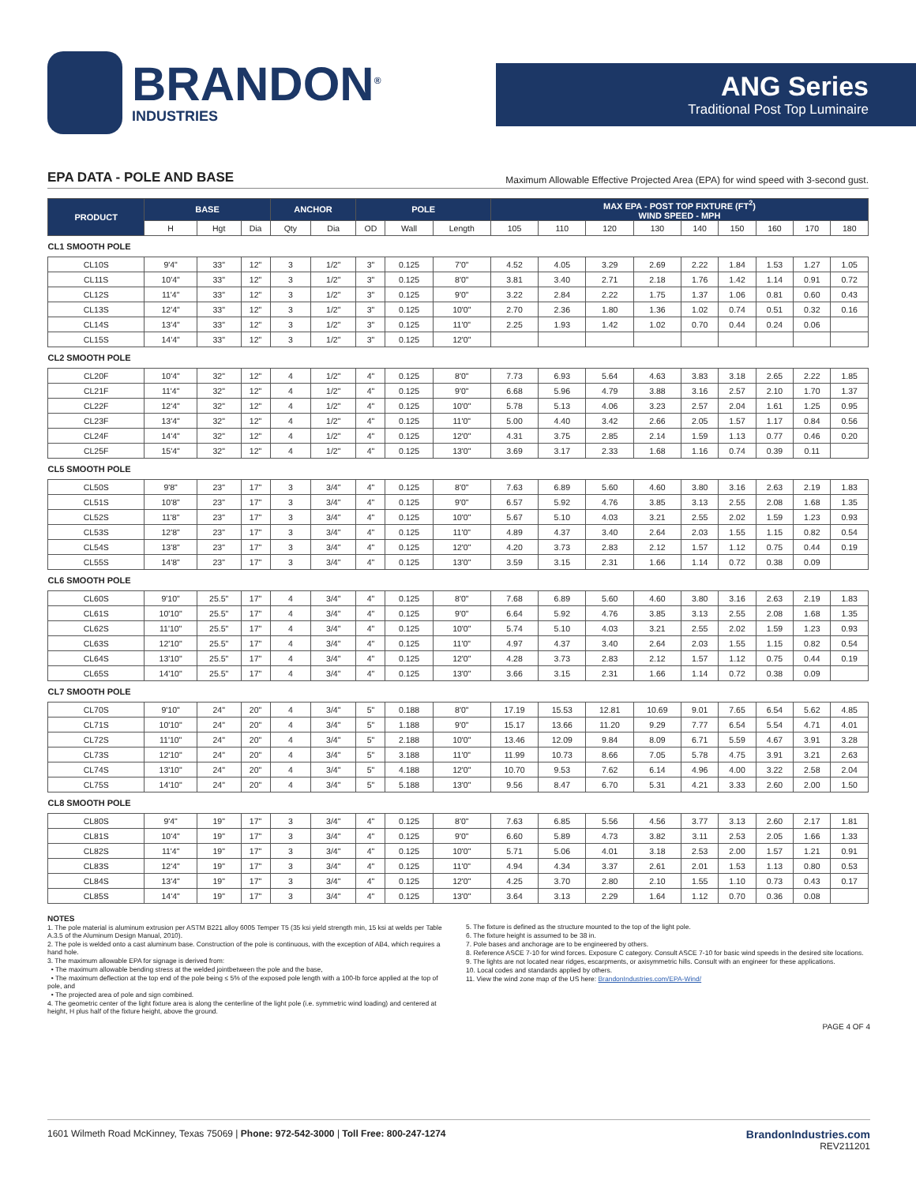BRANDON<sup>®</sup>
INDUSTRIES
ANG Series
Traditional Post Top Luminaire
EPA DATA - POLE AND BASE Maximum Allowable Effective Projected Area (EPA) for wind speed with 3-second gust.
| PRODUCT | BASE | | | ANCHOR | | POLE | | | MAX EPA - POST TOP FIXTURE (FT<sup>2</sup>) WIND SPEED - MPH | | | | | | | | |
| --- | --- | --- | --- | --- | --- | --- | --- | --- | --- | --- | --- | --- | --- | --- | --- | --- | --- |
| | H | Hgt | Dia | Qty | Dia | OD | Wall | Length | 105 | 110 | 120 | 130 | 140 | 150 | 160 | 170 | 180 |
| CL1 SMOOTH POLE | | | | | | | | | | | | | | | | | |
| CL10S | 9'4" | 33" | 12" | 3 | 1/2" | 3" | 0.125 | 7'0" | 4.52 | 4.05 | 3.29 | 2.69 | 2.22 | 1.84 | 1.53 | 1.27 | 1.05 |
| CL11S | 10'4" | 33" | 12" | 3 | 1/2" | 3" | 0.125 | 8'0" | 3.81 | 3.40 | 2.71 | 2.18 | 1.76 | 1.42 | 1.14 | 0.91 | 0.72 |
| CL12S | 11'4" | 33" | 12" | 3 | 1/2" | 3" | 0.125 | 9'0" | 3.22 | 2.84 | 2.22 | 1.75 | 1.37 | 1.06 | 0.81 | 0.60 | 0.43 |
| CL13S | 12'4" | 33" | 12" | 3 | 1/2" | 3" | 0.125 | 10'0" | 2.70 | 2.36 | 1.80 | 1.36 | 1.02 | 0.74 | 0.51 | 0.32 | 0.16 |
| CL14S | 13'4" | 33" | 12" | 3 | 1/2" | 3" | 0.125 | 11'0" | 2.25 | 1.93 | 1.42 | 1.02 | 0.70 | 0.44 | 0.24 | 0.06 | |
| CL15S | 14'4" | 33" | 12" | 3 | 1/2" | 3" | 0.125 | 12'0" | | | | | | | | | |
| CL2 SMOOTH POLE | | | | | | | | | | | | | | | | | |
| CL20F | 10'4" | 32" | 12" | 4 | 1/2" | 4" | 0.125 | 8'0" | 7.73 | 6.93 | 5.64 | 4.63 | 3.83 | 3.18 | 2.65 | 2.22 | 1.85 |
| CL21F | 11'4" | 32" | 12" | 4 | 1/2" | 4" | 0.125 | 9'0" | 6.68 | 5.96 | 4.79 | 3.88 | 3.16 | 2.57 | 2.10 | 1.70 | 1.37 |
| CL22F | 12'4" | 32" | 12" | 4 | 1/2" | 4" | 0.125 | 10'0" | 5.78 | 5.13 | 4.06 | 3.23 | 2.57 | 2.04 | 1.61 | 1.25 | 0.95 |
| CL23F | 13'4" | 32" | 12" | 4 | 1/2" | 4" | 0.125 | 11'0" | 5.00 | 4.40 | 3.42 | 2.66 | 2.05 | 1.57 | 1.17 | 0.84 | 0.56 |
| CL24F | 14'4" | 32" | 12" | 4 | 1/2" | 4" | 0.125 | 12'0" | 4.31 | 3.75 | 2.85 | 2.14 | 1.59 | 1.13 | 0.77 | 0.46 | 0.20 |
| CL25F | 15'4" | 32" | 12" | 4 | 1/2" | 4" | 0.125 | 13'0" | 3.69 | 3.17 | 2.33 | 1.68 | 1.16 | 0.74 | 0.39 | 0.11 | |
| CL5 SMOOTH POLE | | | | | | | | | | | | | | | | | |
| CL50S | 9'8" | 23" | 17" | 3 | 3/4" | 4" | 0.125 | 8'0" | 7.63 | 6.89 | 5.60 | 4.60 | 3.80 | 3.16 | 2.63 | 2.19 | 1.83 |
| CL51S | 10'8" | 23" | 17" | 3 | 3/4" | 4" | 0.125 | 9'0" | 6.57 | 5.92 | 4.76 | 3.85 | 3.13 | 2.55 | 2.08 | 1.68 | 1.35 |
| CL52S | 11'8" | 23" | 17" | 3 | 3/4" | 4" | 0.125 | 10'0" | 5.67 | 5.10 | 4.03 | 3.21 | 2.55 | 2.02 | 1.59 | 1.23 | 0.93 |
| CL53S | 12'8" | 23" | 17" | 3 | 3/4" | 4" | 0.125 | 11'0" | 4.89 | 4.37 | 3.40 | 2.64 | 2.03 | 1.55 | 1.15 | 0.82 | 0.54 |
| CL54S | 13'8" | 23" | 17" | 3 | 3/4" | 4" | 0.125 | 12'0" | 4.20 | 3.73 | 2.83 | 2.12 | 1.57 | 1.12 | 0.75 | 0.44 | 0.19 |
| CL55S | 14'8" | 23" | 17" | 3 | 3/4" | 4" | 0.125 | 13'0" | 3.59 | 3.15 | 2.31 | 1.66 | 1.14 | 0.72 | 0.38 | 0.09 | |
| CL6 SMOOTH POLE | | | | | | | | | | | | | | | | | |
| CL60S | 9'10" | 25.5" | 17" | 4 | 3/4" | 4" | 0.125 | 8'0" | 7.68 | 6.89 | 5.60 | 4.60 | 3.80 | 3.16 | 2.63 | 2.19 | 1.83 |
| CL61S | 10'10" | 25.5" | 17" | 4 | 3/4" | 4" | 0.125 | 9'0" | 6.64 | 5.92 | 4.76 | 3.85 | 3.13 | 2.55 | 2.08 | 1.68 | 1.35 |
| CL62S | 11'10" | 25.5" | 17" | 4 | 3/4" | 4" | 0.125 | 10'0" | 5.74 | 5.10 | 4.03 | 3.21 | 2.55 | 2.02 | 1.59 | 1.23 | 0.93 |
| CL63S | 12'10" | 25.5" | 17" | 4 | 3/4" | 4" | 0.125 | 11'0" | 4.97 | 4.37 | 3.40 | 2.64 | 2.03 | 1.55 | 1.15 | 0.82 | 0.54 |
| CL64S | 13'10" | 25.5" | 17" | 4 | 3/4" | 4" | 0.125 | 12'0" | 4.28 | 3.73 | 2.83 | 2.12 | 1.57 | 1.12 | 0.75 | 0.44 | 0.19 |
| CL65S | 14'10" | 25.5" | 17" | 4 | 3/4" | 4" | 0.125 | 13'0" | 3.66 | 3.15 | 2.31 | 1.66 | 1.14 | 0.72 | 0.38 | 0.09 | |
| CL7 SMOOTH POLE | | | | | | | | | | | | | | | | | |
| CL70S | 9'10" | 24" | 20" | 4 | 3/4" | 5" | 0.188 | 8'0" | 17.19 | 15.53 | 12.81 | 10.69 | 9.01 | 7.65 | 6.54 | 5.62 | 4.85 |
| CL71S | 10'10" | 24" | 20" | 4 | 3/4" | 5" | 1.188 | 9'0" | 15.17 | 13.66 | 11.20 | 9.29 | 7.77 | 6.54 | 5.54 | 4.71 | 4.01 |
| CL72S | 11'10" | 24" | 20" | 4 | 3/4" | 5" | 2.188 | 10'0" | 13.46 | 12.09 | 9.84 | 8.09 | 6.71 | 5.59 | 4.67 | 3.91 | 3.28 |
| CL73S | 12'10" | 24" | 20" | 4 | 3/4" | 5" | 3.188 | 11'0" | 11.99 | 10.73 | 8.66 | 7.05 | 5.78 | 4.75 | 3.91 | 3.21 | 2.63 |
| CL74S | 13'10" | 24" | 20" | 4 | 3/4" | 5" | 4.188 | 12'0" | 10.70 | 9.53 | 7.62 | 6.14 | 4.96 | 4.00 | 3.22 | 2.58 | 2.04 |
| CL75S | 14'10" | 24" | 20" | 4 | 3/4" | 5" | 5.188 | 13'0" | 9.56 | 8.47 | 6.70 | 5.31 | 4.21 | 3.33 | 2.60 | 2.00 | 1.50 |
| CL8 SMOOTH POLE | | | | | | | | | | | | | | | | | |
| CL80S | 9'4" | 19" | 17" | 3 | 3/4" | 4" | 0.125 | 8'0" | 7.63 | 6.85 | 5.56 | 4.56 | 3.77 | 3.13 | 2.60 | 2.17 | 1.81 |
| CL81S | 10'4" | 19" | 17" | 3 | 3/4" | 4" | 0.125 | 9'0" | 6.60 | 5.89 | 4.73 | 3.82 | 3.11 | 2.53 | 2.05 | 1.66 | 1.33 |
| CL82S | 11'4" | 19" | 17" | 3 | 3/4" | 4" | 0.125 | 10'0" | 5.71 | 5.06 | 4.01 | 3.18 | 2.53 | 2.00 | 1.57 | 1.21 | 0.91 |
| CL83S | 12'4" | 19" | 17" | 3 | 3/4" | 4" | 0.125 | 11'0" | 4.94 | 4.34 | 3.37 | 2.61 | 2.01 | 1.53 | 1.13 | 0.80 | 0.53 |
| CL84S | 13'4" | 19" | 17" | 3 | 3/4" | 4" | 0.125 | 12'0" | 4.25 | 3.70 | 2.80 | 2.10 | 1.55 | 1.10 | 0.73 | 0.43 | 0.17 |
| CL85S | 14'4" | 19" | 17" | 3 | 3/4" | 4" | 0.125 | 13'0" | 3.64 | 3.13 | 2.29 | 1.64 | 1.12 | 0.70 | 0.36 | 0.08 | |
NOTES
1. The pole material is aluminum extrusion per ASTM B221 alloy 6005 Temper T5 (35 ksi yield strength min, 15 ksi at welds per Table A.3.5 of the Aluminum Design Manual, 2010).
2. The pole is welded onto a cast aluminum base. Construction of the pole is continuous, with the exception of AB4, which requires a hand hole.
3. The maximum allowable EPA for signage is derived from:
• The maximum allowable bending stress at the welded jointbetween the pole and the base,
• The maximum deflection at the top end of the pole being ≤ 5% of the exposed pole length with a 100-lb force applied at the top of pole, and
• The projected area of pole and sign combined.
4. The geometric center of the light fixture area is along the centerline of the light pole (i.e. symmetric wind loading) and centered at height, H plus half of the fixture height, above the ground.
5. The fixture is defined as the structure mounted to the top of the light pole.
6. The fixture height is assumed to be 38 in.
7. Pole bases and anchorage are to be engineered by others.
8. Reference ASCE 7-10 for wind forces. Exposure C category. Consult ASCE 7-10 for basic wind speeds in the desired site locations.
9. The lights are not located near ridges, escarpments, or axisymmetric hills. Consult with an engineer for these applications.
10. Local codes and standards applied by others.
11. View the wind zone map of the US here: BrandonIndustries.com/EPA-Wind/
PAGE 4 OF 4
1601 Wilmeth Road McKinney, Texas 75069 | Phone: 972-542-3000 | Toll Free: 800-247-1274 BrandonIndustries.com
REV211201